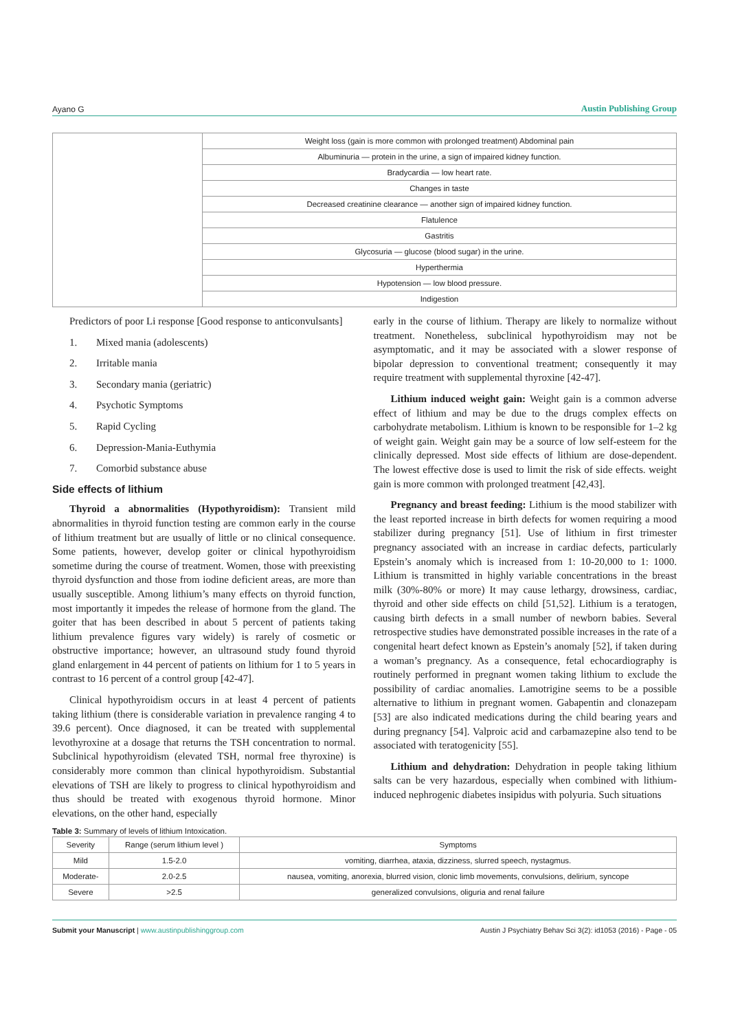Ayano G Austin Publishing Group
| | Weight loss (gain is more common with prolonged treatment) Abdominal pain |
| | Albuminuria — protein in the urine, a sign of impaired kidney function. |
| | Bradycardia — low heart rate. |
| | Changes in taste |
| | Decreased creatinine clearance — another sign of impaired kidney function. |
| | Flatulence |
| | Gastritis |
| | Glycosuria — glucose (blood sugar) in the urine. |
| | Hyperthermia |
| | Hypotension — low blood pressure. |
| | Indigestion |
Predictors of poor Li response [Good response to anticonvulsants]
1. Mixed mania (adolescents)
2. Irritable mania
3. Secondary mania (geriatric)
4. Psychotic Symptoms
5. Rapid Cycling
6. Depression-Mania-Euthymia
7. Comorbid substance abuse
Side effects of lithium
Thyroid a abnormalities (Hypothyroidism): Transient mild abnormalities in thyroid function testing are common early in the course of lithium treatment but are usually of little or no clinical consequence. Some patients, however, develop goiter or clinical hypothyroidism sometime during the course of treatment. Women, those with preexisting thyroid dysfunction and those from iodine deficient areas, are more than usually susceptible. Among lithium’s many effects on thyroid function, most importantly it impedes the release of hormone from the gland. The goiter that has been described in about 5 percent of patients taking lithium prevalence figures vary widely) is rarely of cosmetic or obstructive importance; however, an ultrasound study found thyroid gland enlargement in 44 percent of patients on lithium for 1 to 5 years in contrast to 16 percent of a control group [42-47].
Clinical hypothyroidism occurs in at least 4 percent of patients taking lithium (there is considerable variation in prevalence ranging 4 to 39.6 percent). Once diagnosed, it can be treated with supplemental levothyroxine at a dosage that returns the TSH concentration to normal. Subclinical hypothyroidism (elevated TSH, normal free thyroxine) is considerably more common than clinical hypothyroidism. Substantial elevations of TSH are likely to progress to clinical hypothyroidism and thus should be treated with exogenous thyroid hormone. Minor elevations, on the other hand, especially
early in the course of lithium. Therapy are likely to normalize without treatment. Nonetheless, subclinical hypothyroidism may not be asymptomatic, and it may be associated with a slower response of bipolar depression to conventional treatment; consequently it may require treatment with supplemental thyroxine [42-47].
Lithium induced weight gain: Weight gain is a common adverse effect of lithium and may be due to the drugs complex effects on carbohydrate metabolism. Lithium is known to be responsible for 1–2 kg of weight gain. Weight gain may be a source of low self-esteem for the clinically depressed. Most side effects of lithium are dose-dependent. The lowest effective dose is used to limit the risk of side effects. weight gain is more common with prolonged treatment [42,43].
Pregnancy and breast feeding: Lithium is the mood stabilizer with the least reported increase in birth defects for women requiring a mood stabilizer during pregnancy [51]. Use of lithium in first trimester pregnancy associated with an increase in cardiac defects, particularly Epstein’s anomaly which is increased from 1: 10-20,000 to 1: 1000. Lithium is transmitted in highly variable concentrations in the breast milk (30%-80% or more) It may cause lethargy, drowsiness, cardiac, thyroid and other side effects on child [51,52]. Lithium is a teratogen, causing birth defects in a small number of newborn babies. Several retrospective studies have demonstrated possible increases in the rate of a congenital heart defect known as Epstein’s anomaly [52], if taken during a woman’s pregnancy. As a consequence, fetal echocardiography is routinely performed in pregnant women taking lithium to exclude the possibility of cardiac anomalies. Lamotrigine seems to be a possible alternative to lithium in pregnant women. Gabapentin and clonazepam [53] are also indicated medications during the child bearing years and during pregnancy [54]. Valproic acid and carbamazepine also tend to be associated with teratogenicity [55].
Lithium and dehydration: Dehydration in people taking lithium salts can be very hazardous, especially when combined with lithium-induced nephrogenic diabetes insipidus with polyuria. Such situations
Table 3: Summary of levels of lithium Intoxication.
| Severity | Range (serum lithium level ) | Symptoms |
| --- | --- | --- |
| Mild | 1.5-2.0 | vomiting, diarrhea, ataxia, dizziness, slurred speech, nystagmus. |
| Moderate- | 2.0-2.5 | nausea, vomiting, anorexia, blurred vision, clonic limb movements, convulsions, delirium, syncope |
| Severe | >2.5 | generalized convulsions, oliguria and renal failure |
Submit your Manuscript | www.austinpublishinggroup.com Austin J Psychiatry Behav Sci 3(2): id1053 (2016) - Page - 05